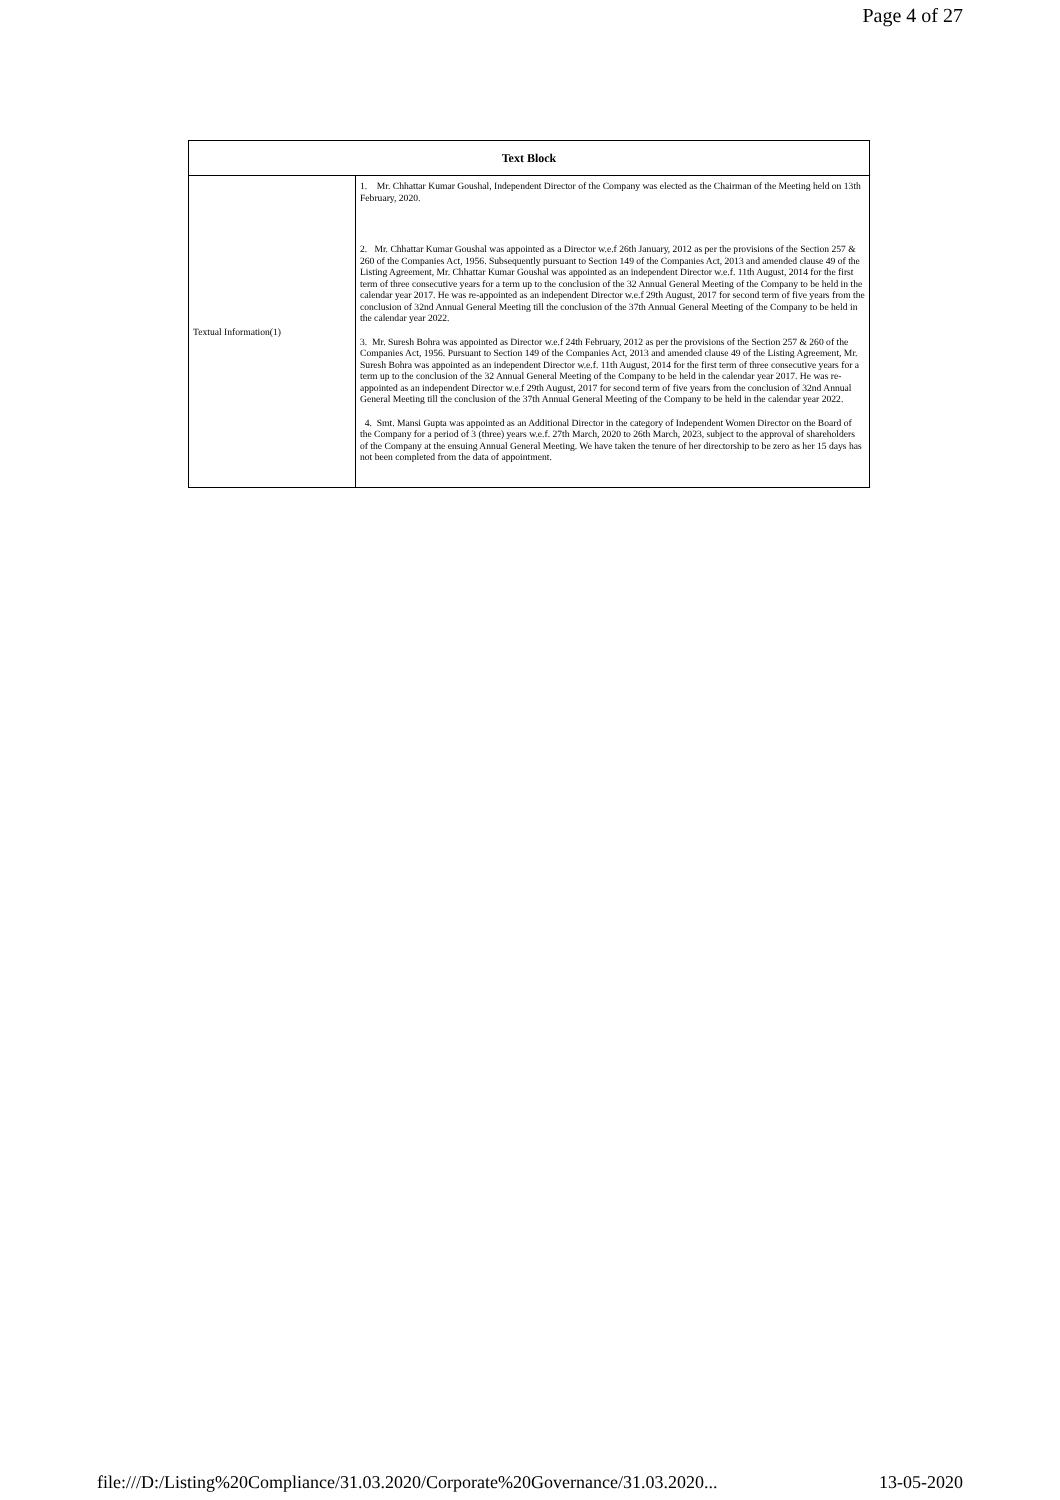Page 4 of 27
| Text Block | |
| --- | --- |
| Textual Information(1) | 1. Mr. Chhattar Kumar Goushal, Independent Director of the Company was elected as the Chairman of the Meeting held on 13th February, 2020. 2. Mr. Chhattar Kumar Goushal was appointed as a Director w.e.f 26th January, 2012 as per the provisions of the Section 257 & 260 of the Companies Act, 1956. Subsequently pursuant to Section 149 of the Companies Act, 2013 and amended clause 49 of the Listing Agreement, Mr. Chhattar Kumar Goushal was appointed as an independent Director w.e.f. 11th August, 2014 for the first term of three consecutive years for a term up to the conclusion of the 32 Annual General Meeting of the Company to be held in the calendar year 2017. He was re-appointed as an independent Director w.e.f 29th August, 2017 for second term of five years from the conclusion of 32nd Annual General Meeting till the conclusion of the 37th Annual General Meeting of the Company to be held in the calendar year 2022. 3. Mr. Suresh Bohra was appointed as Director w.e.f 24th February, 2012 as per the provisions of the Section 257 & 260 of the Companies Act, 1956. Pursuant to Section 149 of the Companies Act, 2013 and amended clause 49 of the Listing Agreement, Mr. Suresh Bohra was appointed as an independent Director w.e.f. 11th August, 2014 for the first term of three consecutive years for a term up to the conclusion of the 32 Annual General Meeting of the Company to be held in the calendar year 2017. He was re-appointed as an independent Director w.e.f 29th August, 2017 for second term of five years from the conclusion of 32nd Annual General Meeting till the conclusion of the 37th Annual General Meeting of the Company to be held in the calendar year 2022. 4. Smt. Mansi Gupta was appointed as an Additional Director in the category of Independent Women Director on the Board of the Company for a period of 3 (three) years w.e.f. 27th March, 2020 to 26th March, 2023, subject to the approval of shareholders of the Company at the ensuing Annual General Meeting. We have taken the tenure of her directorship to be zero as her 15 days has not been completed from the data of appointment. |
file:///D:/Listing%20Compliance/31.03.2020/Corporate%20Governance/31.03.2020... 13-05-2020